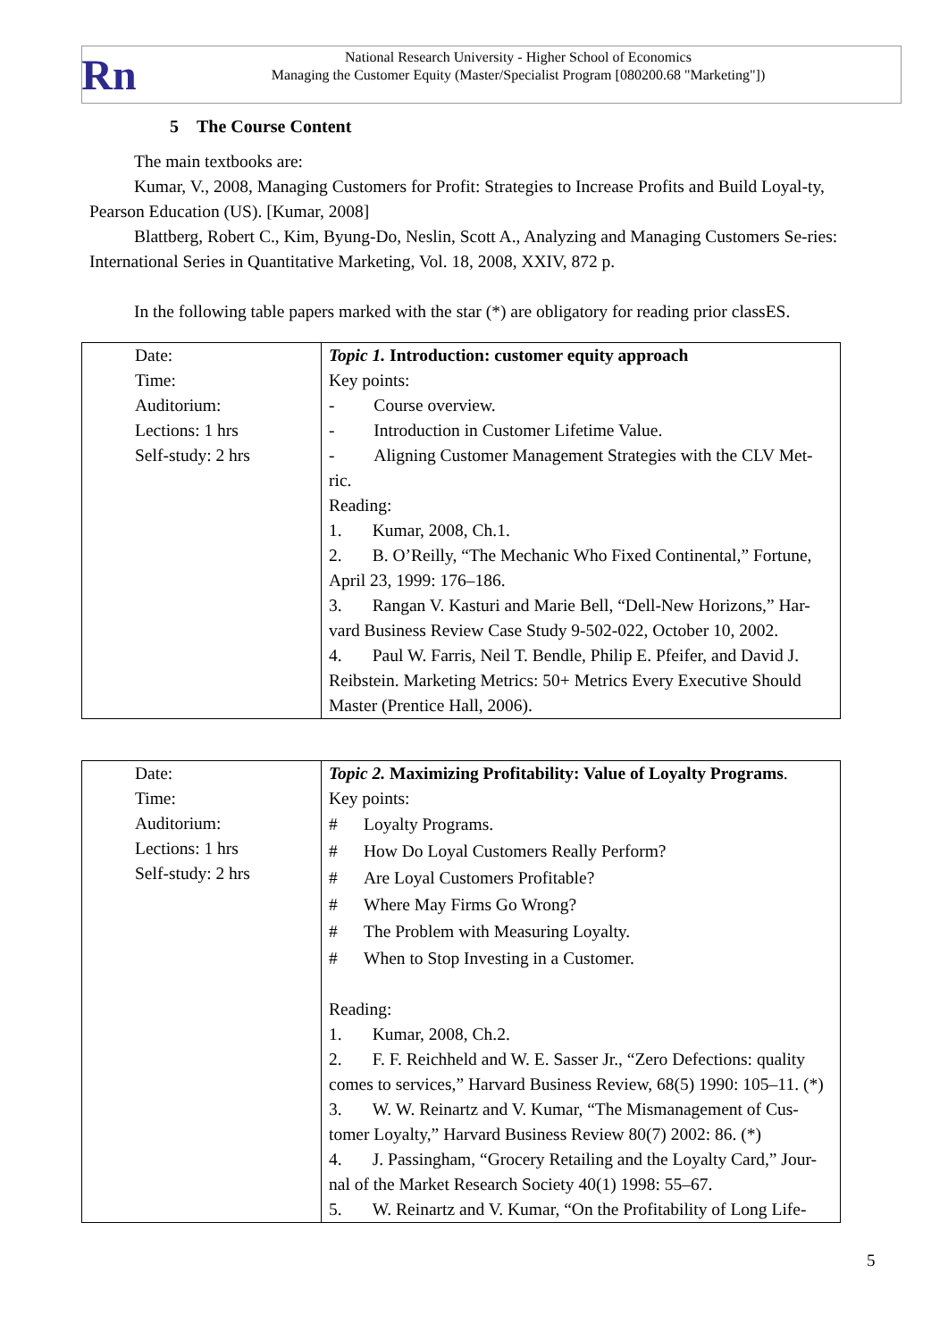Rn
National Research University - Higher School of Economics
Managing the Customer Equity (Master/Specialist Program [080200.68 "Marketing"])
5 The Course Content
The main textbooks are:
Kumar, V., 2008, Managing Customers for Profit: Strategies to Increase Profits and Build Loyal-ty, Pearson Education (US). [Kumar, 2008]
Blattberg, Robert C., Kim, Byung-Do, Neslin, Scott A., Analyzing and Managing Customers Se-ries: International Series in Quantitative Marketing, Vol. 18, 2008, XXIV, 872 p.
In the following table papers marked with the star (*) are obligatory for reading prior classES.
| Date: Time: Auditorium: Lections: 1 hrs Self-study: 2 hrs | Topic 1. Introduction: customer equity approach Key points: - Course overview. - Introduction in Customer Lifetime Value. - Aligning Customer Management Strategies with the CLV Met-ric. Reading: 1. Kumar, 2008, Ch.1. 2. B. O’Reilly, “The Mechanic Who Fixed Continental,” Fortune, April 23, 1999: 176–186. 3. Rangan V. Kasturi and Marie Bell, “Dell-New Horizons,” Har-vard Business Review Case Study 9-502-022, October 10, 2002. 4. Paul W. Farris, Neil T. Bendle, Philip E. Pfeifer, and David J. Reibstein. Marketing Metrics: 50+ Metrics Every Executive Should Master (Prentice Hall, 2006). |
| Date: Time: Auditorium: Lections: 1 hrs Self-study: 2 hrs | Topic 2. Maximizing Profitability: Value of Loyalty Programs . Key points: # Loyalty Programs. # How Do Loyal Customers Really Perform? # Are Loyal Customers Profitable? # Where May Firms Go Wrong? # The Problem with Measuring Loyalty. # When to Stop Investing in a Customer. Reading: 1. Kumar, 2008, Ch.2. 2. F. F. Reichheld and W. E. Sasser Jr., “Zero Defections: quality comes to services,” Harvard Business Review, 68(5) 1990: 105–11. (*) 3. W. W. Reinartz and V. Kumar, “The Mismanagement of Cus-tomer Loyalty,” Harvard Business Review 80(7) 2002: 86. (*) 4. J. Passingham, “Grocery Retailing and the Loyalty Card,” Jour-nal of the Market Research Society 40(1) 1998: 55–67. 5. W. Reinartz and V. Kumar, “On the Profitability of Long Life- |
5